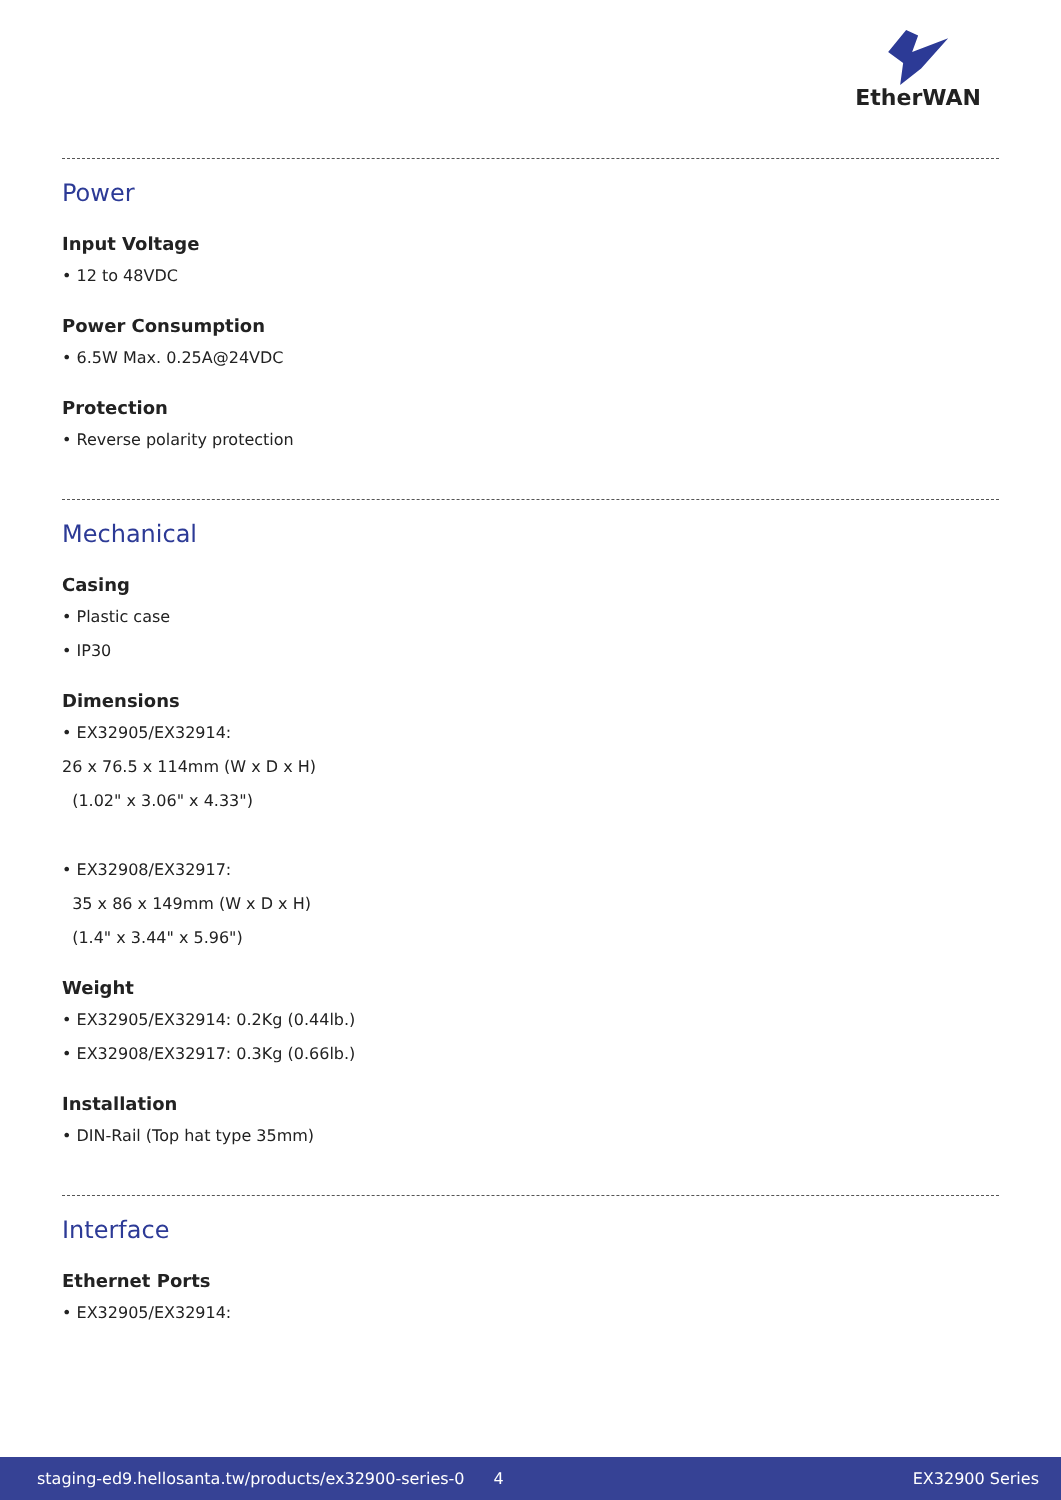EtherWAN
Power
Input Voltage
• 12 to 48VDC
Power Consumption
• 6.5W Max. 0.25A@24VDC
Protection
• Reverse polarity protection
Mechanical
Casing
• Plastic case
• IP30
Dimensions
• EX32905/EX32914:
26 x 76.5 x 114mm (W x D x H)
(1.02" x 3.06" x 4.33")
• EX32908/EX32917:
35 x 86 x 149mm (W x D x H)
(1.4" x 3.44" x 5.96")
Weight
• EX32905/EX32914: 0.2Kg (0.44lb.)
• EX32908/EX32917: 0.3Kg (0.66lb.)
Installation
• DIN-Rail (Top hat type 35mm)
Interface
Ethernet Ports
• EX32905/EX32914:
staging-ed9.hellosanta.tw/products/ex32900-series-0 4 EX32900 Series